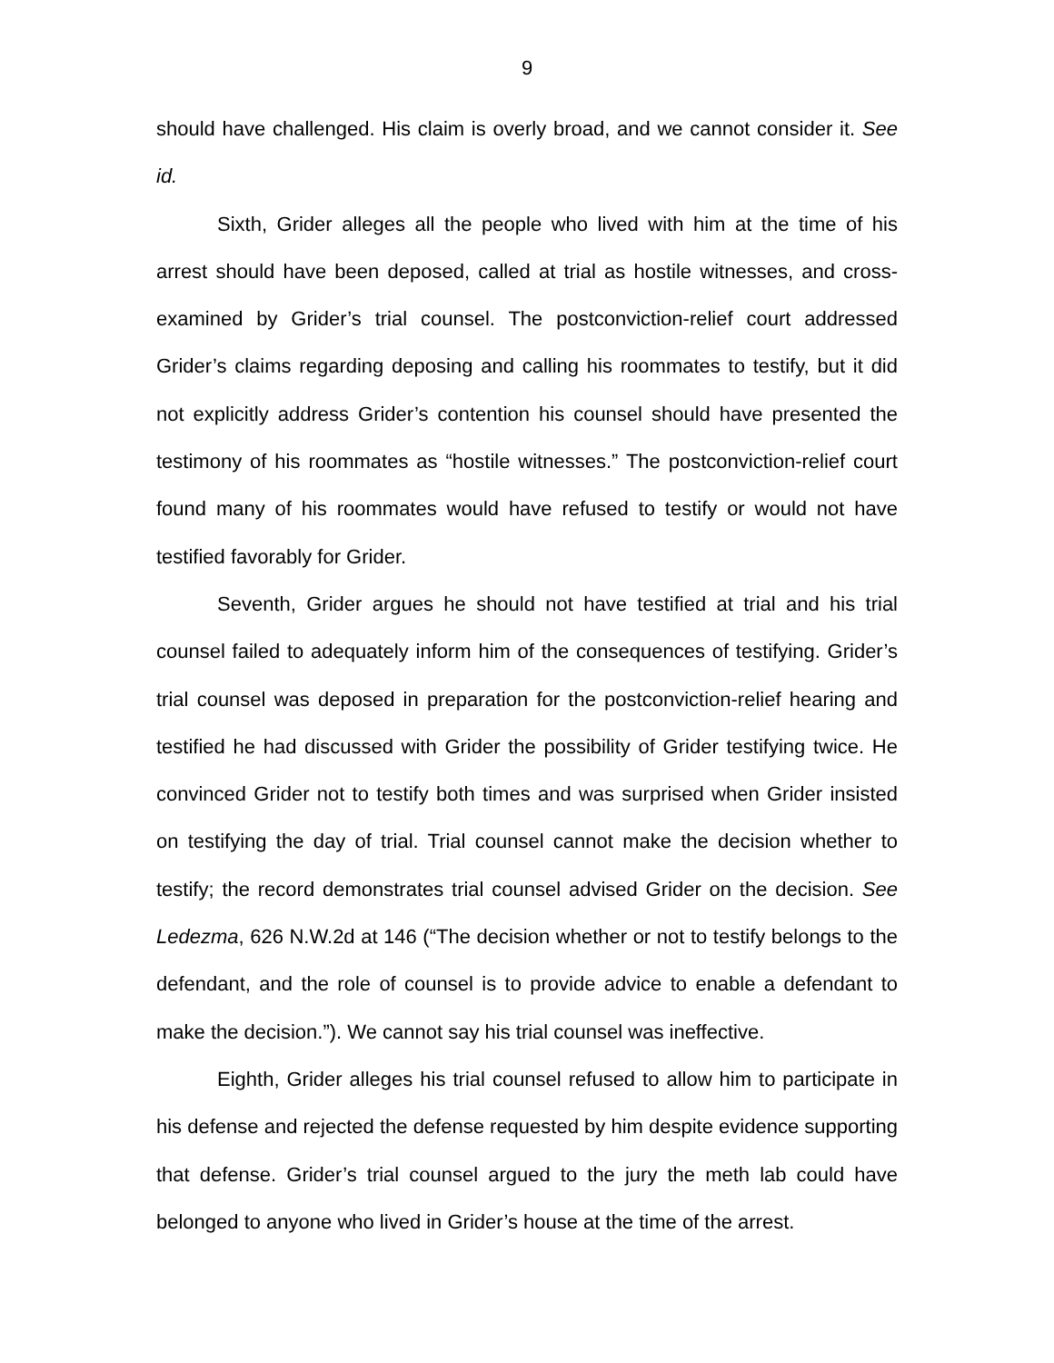9
should have challenged. His claim is overly broad, and we cannot consider it. See id.
Sixth, Grider alleges all the people who lived with him at the time of his arrest should have been deposed, called at trial as hostile witnesses, and cross-examined by Grider’s trial counsel. The postconviction-relief court addressed Grider’s claims regarding deposing and calling his roommates to testify, but it did not explicitly address Grider’s contention his counsel should have presented the testimony of his roommates as “hostile witnesses.” The postconviction-relief court found many of his roommates would have refused to testify or would not have testified favorably for Grider.
Seventh, Grider argues he should not have testified at trial and his trial counsel failed to adequately inform him of the consequences of testifying. Grider’s trial counsel was deposed in preparation for the postconviction-relief hearing and testified he had discussed with Grider the possibility of Grider testifying twice. He convinced Grider not to testify both times and was surprised when Grider insisted on testifying the day of trial. Trial counsel cannot make the decision whether to testify; the record demonstrates trial counsel advised Grider on the decision. See Ledezma, 626 N.W.2d at 146 (“The decision whether or not to testify belongs to the defendant, and the role of counsel is to provide advice to enable a defendant to make the decision.”). We cannot say his trial counsel was ineffective.
Eighth, Grider alleges his trial counsel refused to allow him to participate in his defense and rejected the defense requested by him despite evidence supporting that defense. Grider’s trial counsel argued to the jury the meth lab could have belonged to anyone who lived in Grider’s house at the time of the arrest.